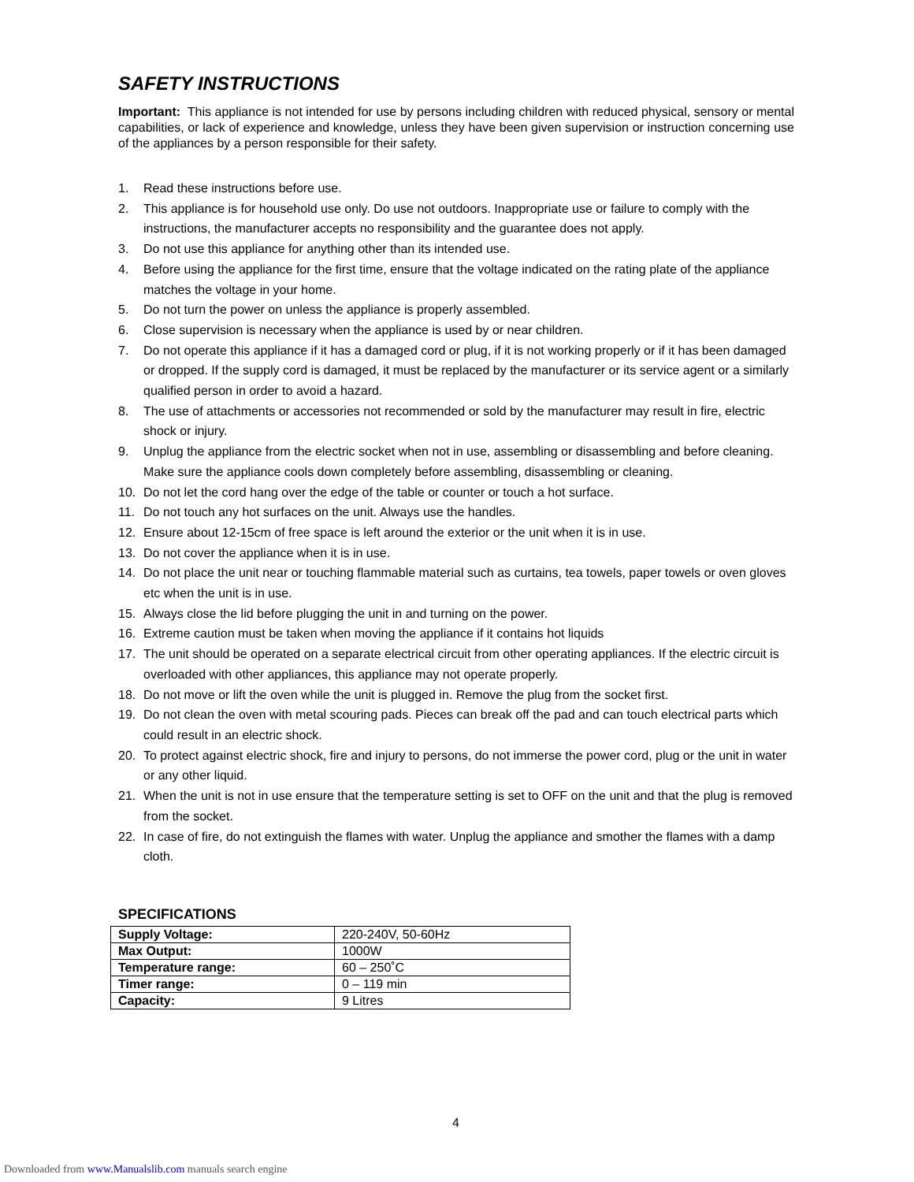SAFETY INSTRUCTIONS
Important: This appliance is not intended for use by persons including children with reduced physical, sensory or mental capabilities, or lack of experience and knowledge, unless they have been given supervision or instruction concerning use of the appliances by a person responsible for their safety.
1. Read these instructions before use.
2. This appliance is for household use only. Do use not outdoors. Inappropriate use or failure to comply with the instructions, the manufacturer accepts no responsibility and the guarantee does not apply.
3. Do not use this appliance for anything other than its intended use.
4. Before using the appliance for the first time, ensure that the voltage indicated on the rating plate of the appliance matches the voltage in your home.
5. Do not turn the power on unless the appliance is properly assembled.
6. Close supervision is necessary when the appliance is used by or near children.
7. Do not operate this appliance if it has a damaged cord or plug, if it is not working properly or if it has been damaged or dropped. If the supply cord is damaged, it must be replaced by the manufacturer or its service agent or a similarly qualified person in order to avoid a hazard.
8. The use of attachments or accessories not recommended or sold by the manufacturer may result in fire, electric shock or injury.
9. Unplug the appliance from the electric socket when not in use, assembling or disassembling and before cleaning. Make sure the appliance cools down completely before assembling, disassembling or cleaning.
10. Do not let the cord hang over the edge of the table or counter or touch a hot surface.
11. Do not touch any hot surfaces on the unit. Always use the handles.
12. Ensure about 12-15cm of free space is left around the exterior or the unit when it is in use.
13. Do not cover the appliance when it is in use.
14. Do not place the unit near or touching flammable material such as curtains, tea towels, paper towels or oven gloves etc when the unit is in use.
15. Always close the lid before plugging the unit in and turning on the power.
16. Extreme caution must be taken when moving the appliance if it contains hot liquids
17. The unit should be operated on a separate electrical circuit from other operating appliances. If the electric circuit is overloaded with other appliances, this appliance may not operate properly.
18. Do not move or lift the oven while the unit is plugged in. Remove the plug from the socket first.
19. Do not clean the oven with metal scouring pads. Pieces can break off the pad and can touch electrical parts which could result in an electric shock.
20. To protect against electric shock, fire and injury to persons, do not immerse the power cord, plug or the unit in water or any other liquid.
21. When the unit is not in use ensure that the temperature setting is set to OFF on the unit and that the plug is removed from the socket.
22. In case of fire, do not extinguish the flames with water. Unplug the appliance and smother the flames with a damp cloth.
SPECIFICATIONS
| Supply Voltage: | 220-240V, 50-60Hz |
| Max Output: | 1000W |
| Temperature range: | 60 – 250˚C |
| Timer range: | 0 – 119 min |
| Capacity: | 9 Litres |
4
Downloaded from www.Manualslib.com manuals search engine